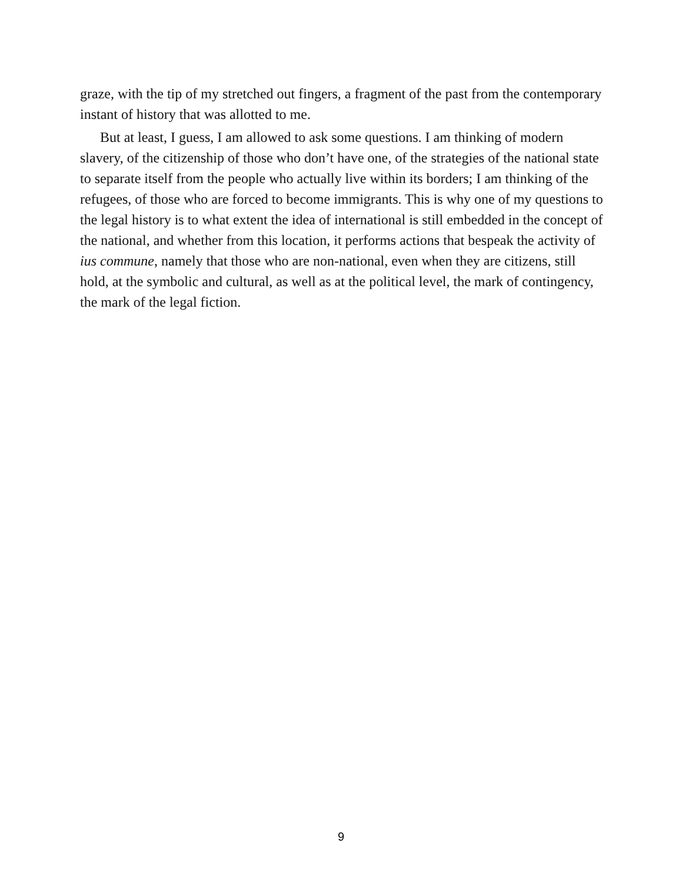graze, with the tip of my stretched out fingers, a fragment of the past from the contemporary instant of history that was allotted to me.
But at least, I guess, I am allowed to ask some questions. I am thinking of modern slavery, of the citizenship of those who don’t have one, of the strategies of the national state to separate itself from the people who actually live within its borders; I am thinking of the refugees, of those who are forced to become immigrants. This is why one of my questions to the legal history is to what extent the idea of international is still embedded in the concept of the national, and whether from this location, it performs actions that bespeak the activity of ius commune, namely that those who are non-national, even when they are citizens, still hold, at the symbolic and cultural, as well as at the political level, the mark of contingency, the mark of the legal fiction.
9